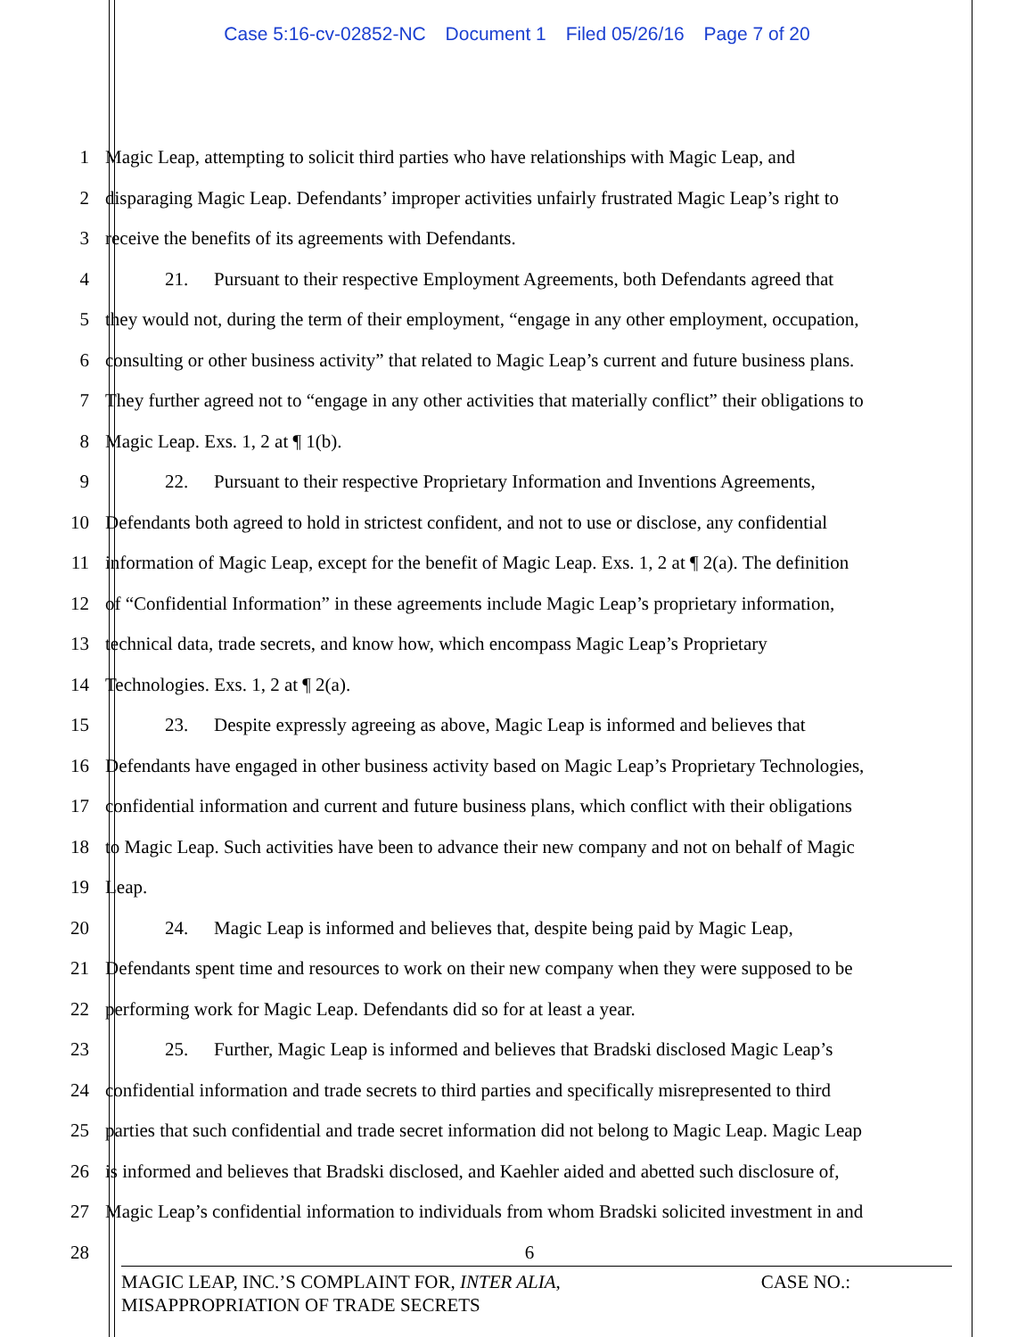Case 5:16-cv-02852-NC Document 1 Filed 05/26/16 Page 7 of 20
1 Magic Leap, attempting to solicit third parties who have relationships with Magic Leap, and
2 disparaging Magic Leap. Defendants’ improper activities unfairly frustrated Magic Leap’s right to
3 receive the benefits of its agreements with Defendants.
4 21. Pursuant to their respective Employment Agreements, both Defendants agreed that
5 they would not, during the term of their employment, “engage in any other employment, occupation,
6 consulting or other business activity” that related to Magic Leap’s current and future business plans.
7 They further agreed not to “engage in any other activities that materially conflict” their obligations to
8 Magic Leap. Exs. 1, 2 at ¶ 1(b).
9 22. Pursuant to their respective Proprietary Information and Inventions Agreements,
10 Defendants both agreed to hold in strictest confident, and not to use or disclose, any confidential
11 information of Magic Leap, except for the benefit of Magic Leap. Exs. 1, 2 at ¶ 2(a). The definition
12 of “Confidential Information” in these agreements include Magic Leap’s proprietary information,
13 technical data, trade secrets, and know how, which encompass Magic Leap’s Proprietary
14 Technologies. Exs. 1, 2 at ¶ 2(a).
15 23. Despite expressly agreeing as above, Magic Leap is informed and believes that
16 Defendants have engaged in other business activity based on Magic Leap’s Proprietary Technologies,
17 confidential information and current and future business plans, which conflict with their obligations
18 to Magic Leap. Such activities have been to advance their new company and not on behalf of Magic
19 Leap.
20 24. Magic Leap is informed and believes that, despite being paid by Magic Leap,
21 Defendants spent time and resources to work on their new company when they were supposed to be
22 performing work for Magic Leap. Defendants did so for at least a year.
23 25. Further, Magic Leap is informed and believes that Bradski disclosed Magic Leap’s
24 confidential information and trade secrets to third parties and specifically misrepresented to third
25 parties that such confidential and trade secret information did not belong to Magic Leap. Magic Leap
26 is informed and believes that Bradski disclosed, and Kaehler aided and abetted such disclosure of,
27 Magic Leap’s confidential information to individuals from whom Bradski solicited investment in and
28 6
MAGIC LEAP, INC.’S COMPLAINT FOR, INTER ALIA,
MISAPPROPRIATION OF TRADE SECRETS
CASE NO.: